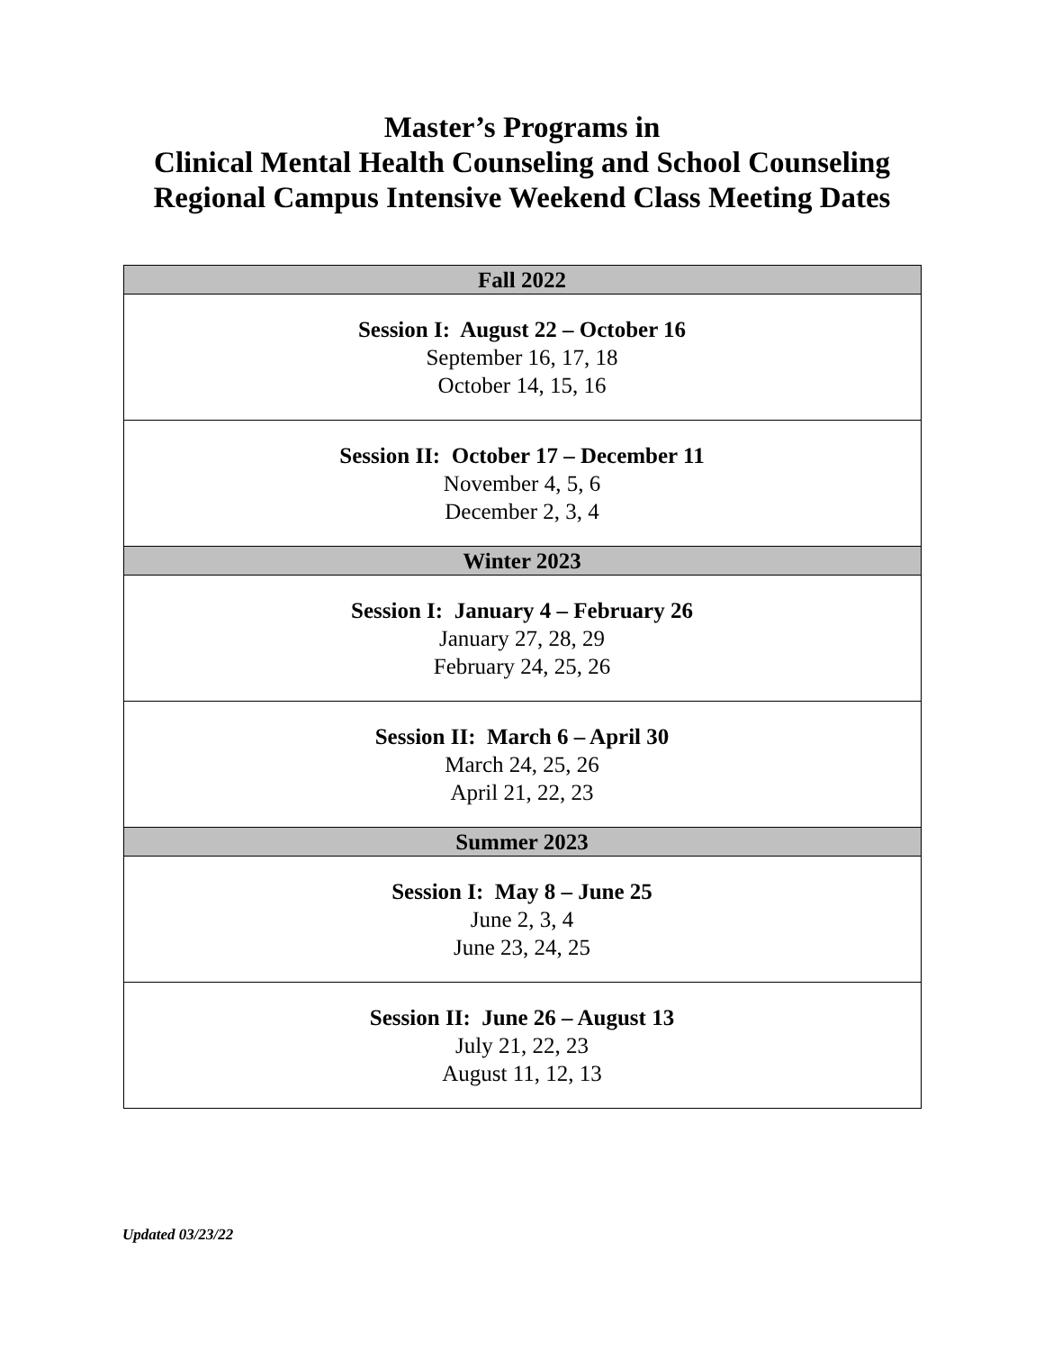Master’s Programs in
Clinical Mental Health Counseling and School Counseling
Regional Campus Intensive Weekend Class Meeting Dates
| Fall 2022 |
| --- |
| Session I: August 22 – October 16 September 16, 17, 18 October 14, 15, 16 |
| Session II: October 17 – December 11 November 4, 5, 6 December 2, 3, 4 |
| Winter 2023 |
| Session I: January 4 – February 26 January 27, 28, 29 February 24, 25, 26 |
| Session II: March 6 – April 30 March 24, 25, 26 April 21, 22, 23 |
| Summer 2023 |
| Session I: May 8 – June 25 June 2, 3, 4 June 23, 24, 25 |
| Session II: June 26 – August 13 July 21, 22, 23 August 11, 12, 13 |
Updated 03/23/22